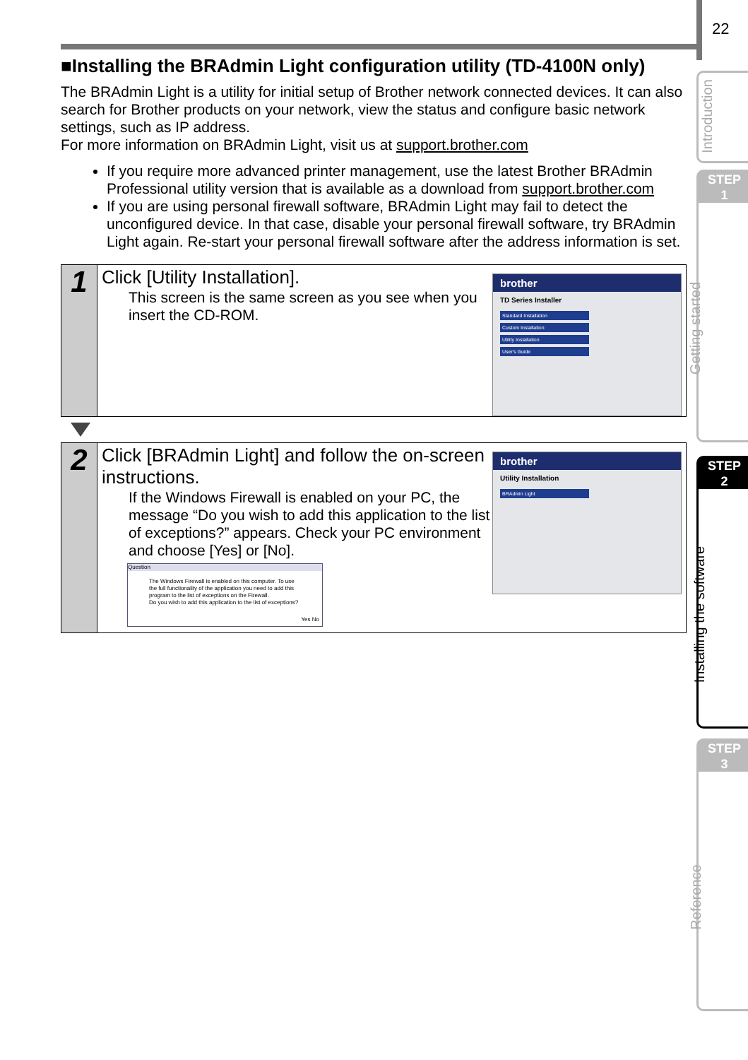22
Introduction
STEP
1
Getting started
STEP
2
Installing the software
STEP
3
Reference
■Installing the BRAdmin Light configuration utility (TD-4100N only)
The BRAdmin Light is a utility for initial setup of Brother network connected devices. It can also search for Brother products on your network, view the status and configure basic network settings, such as IP address.
For more information on BRAdmin Light, visit us at support.brother.com
If you require more advanced printer management, use the latest Brother BRAdmin Professional utility version that is available as a download from support.brother.com
If you are using personal firewall software, BRAdmin Light may fail to detect the unconfigured device. In that case, disable your personal firewall software, try BRAdmin Light again. Re-start your personal firewall software after the address information is set.
1
Click [Utility Installation].
This screen is the same screen as you see when you insert the CD-ROM.
brother
TD Series Installer
Standard Installation
Custom Installation
Utility Installation
User's Guide
2
Click [BRAdmin Light] and follow the on-screen instructions.
If the Windows Firewall is enabled on your PC, the message “Do you wish to add this application to the list of exceptions?” appears. Check your PC environment and choose [Yes] or [No].
Question
The Windows Firewall is enabled on this computer. To use the full functionality of the application you need to add this program to the list of exceptions on the Firewall.
Do you wish to add this application to the list of exceptions?
Yes No
brother
Utility Installation
BRAdmin Light